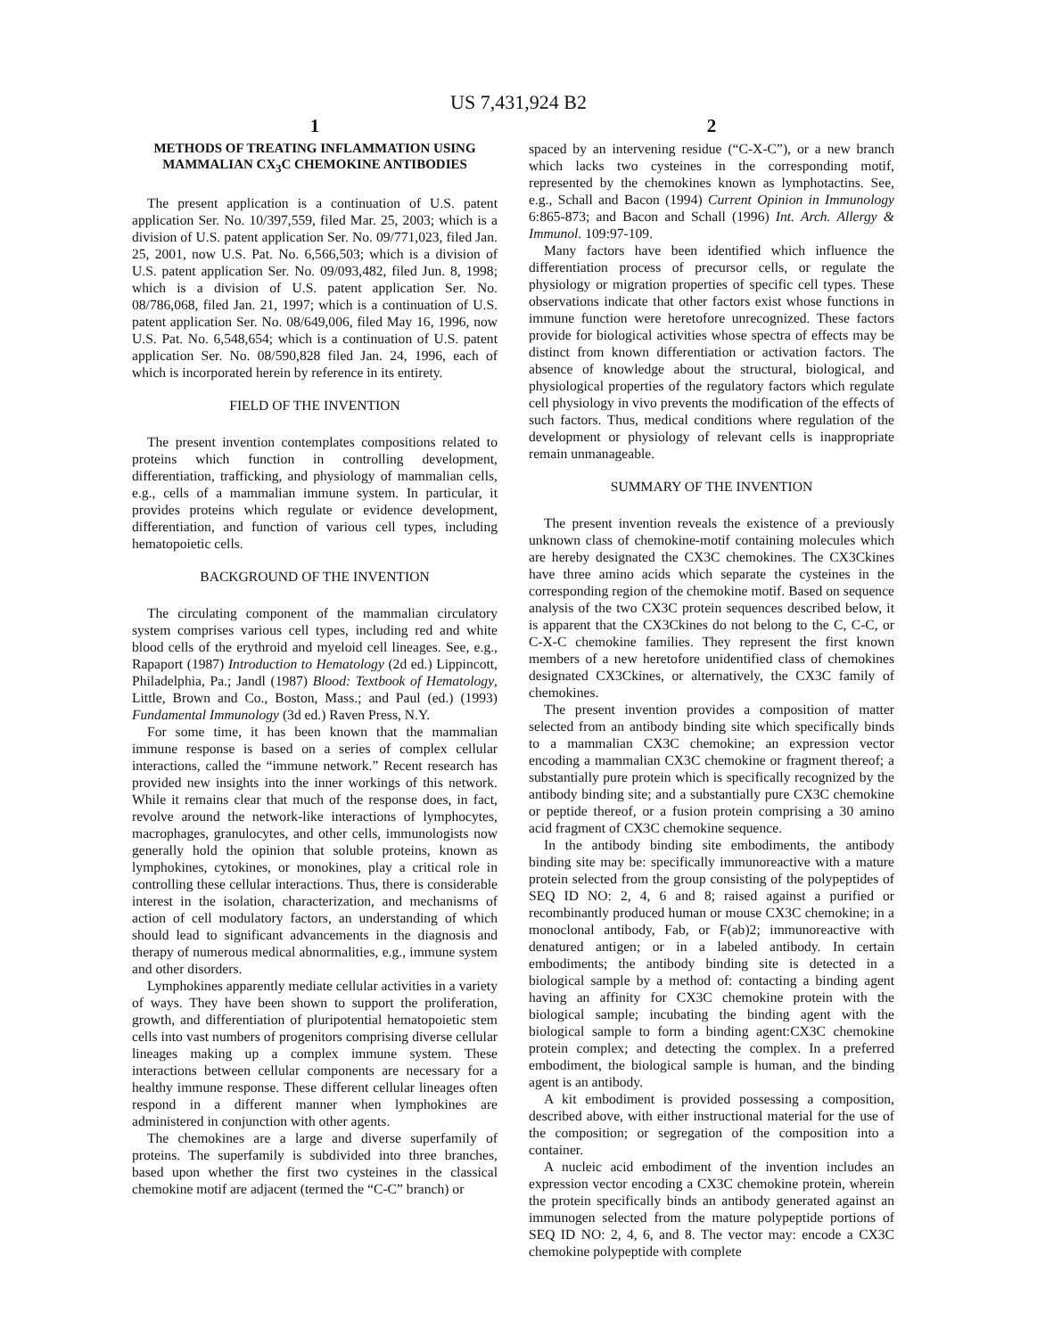US 7,431,924 B2
1
METHODS OF TREATING INFLAMMATION USING MAMMALIAN CX<sub>3</sub>C CHEMOKINE ANTIBODIES
The present application is a continuation of U.S. patent application Ser. No. 10/397,559, filed Mar. 25, 2003; which is a division of U.S. patent application Ser. No. 09/771,023, filed Jan. 25, 2001, now U.S. Pat. No. 6,566,503; which is a division of U.S. patent application Ser. No. 09/093,482, filed Jun. 8, 1998; which is a division of U.S. patent application Ser. No. 08/786,068, filed Jan. 21, 1997; which is a continuation of U.S. patent application Ser. No. 08/649,006, filed May 16, 1996, now U.S. Pat. No. 6,548,654; which is a continuation of U.S. patent application Ser. No. 08/590,828 filed Jan. 24, 1996, each of which is incorporated herein by reference in its entirety.
FIELD OF THE INVENTION
The present invention contemplates compositions related to proteins which function in controlling development, differentiation, trafficking, and physiology of mammalian cells, e.g., cells of a mammalian immune system. In particular, it provides proteins which regulate or evidence development, differentiation, and function of various cell types, including hematopoietic cells.
BACKGROUND OF THE INVENTION
The circulating component of the mammalian circulatory system comprises various cell types, including red and white blood cells of the erythroid and myeloid cell lineages. See, e.g., Rapaport (1987) Introduction to Hematology (2d ed.) Lippincott, Philadelphia, Pa.; Jandl (1987) Blood: Textbook of Hematology, Little, Brown and Co., Boston, Mass.; and Paul (ed.) (1993) Fundamental Immunology (3d ed.) Raven Press, N.Y.
For some time, it has been known that the mammalian immune response is based on a series of complex cellular interactions, called the “immune network.” Recent research has provided new insights into the inner workings of this network. While it remains clear that much of the response does, in fact, revolve around the network-like interactions of lymphocytes, macrophages, granulocytes, and other cells, immunologists now generally hold the opinion that soluble proteins, known as lymphokines, cytokines, or monokines, play a critical role in controlling these cellular interactions. Thus, there is considerable interest in the isolation, characterization, and mechanisms of action of cell modulatory factors, an understanding of which should lead to significant advancements in the diagnosis and therapy of numerous medical abnormalities, e.g., immune system and other disorders.
Lymphokines apparently mediate cellular activities in a variety of ways. They have been shown to support the proliferation, growth, and differentiation of pluripotential hematopoietic stem cells into vast numbers of progenitors comprising diverse cellular lineages making up a complex immune system. These interactions between cellular components are necessary for a healthy immune response. These different cellular lineages often respond in a different manner when lymphokines are administered in conjunction with other agents.
The chemokines are a large and diverse superfamily of proteins. The superfamily is subdivided into three branches, based upon whether the first two cysteines in the classical chemokine motif are adjacent (termed the “C-C” branch) or
2
spaced by an intervening residue (“C-X-C”), or a new branch which lacks two cysteines in the corresponding motif, represented by the chemokines known as lymphotactins. See, e.g., Schall and Bacon (1994) Current Opinion in Immunology 6:865-873; and Bacon and Schall (1996) Int. Arch. Allergy & Immunol. 109:97-109.
Many factors have been identified which influence the differentiation process of precursor cells, or regulate the physiology or migration properties of specific cell types. These observations indicate that other factors exist whose functions in immune function were heretofore unrecognized. These factors provide for biological activities whose spectra of effects may be distinct from known differentiation or activation factors. The absence of knowledge about the structural, biological, and physiological properties of the regulatory factors which regulate cell physiology in vivo prevents the modification of the effects of such factors. Thus, medical conditions where regulation of the development or physiology of relevant cells is inappropriate remain unmanageable.
SUMMARY OF THE INVENTION
The present invention reveals the existence of a previously unknown class of chemokine-motif containing molecules which are hereby designated the CX3C chemokines. The CX3Ckines have three amino acids which separate the cysteines in the corresponding region of the chemokine motif. Based on sequence analysis of the two CX3C protein sequences described below, it is apparent that the CX3Ckines do not belong to the C, C-C, or C-X-C chemokine families. They represent the first known members of a new heretofore unidentified class of chemokines designated CX3Ckines, or alternatively, the CX3C family of chemokines.
The present invention provides a composition of matter selected from an antibody binding site which specifically binds to a mammalian CX3C chemokine; an expression vector encoding a mammalian CX3C chemokine or fragment thereof; a substantially pure protein which is specifically recognized by the antibody binding site; and a substantially pure CX3C chemokine or peptide thereof, or a fusion protein comprising a 30 amino acid fragment of CX3C chemokine sequence.
In the antibody binding site embodiments, the antibody binding site may be: specifically immunoreactive with a mature protein selected from the group consisting of the polypeptides of SEQ ID NO: 2, 4, 6 and 8; raised against a purified or recombinantly produced human or mouse CX3C chemokine; in a monoclonal antibody, Fab, or F(ab)2; immunoreactive with denatured antigen; or in a labeled antibody. In certain embodiments; the antibody binding site is detected in a biological sample by a method of: contacting a binding agent having an affinity for CX3C chemokine protein with the biological sample; incubating the binding agent with the biological sample to form a binding agent:CX3C chemokine protein complex; and detecting the complex. In a preferred embodiment, the biological sample is human, and the binding agent is an antibody.
A kit embodiment is provided possessing a composition, described above, with either instructional material for the use of the composition; or segregation of the composition into a container.
A nucleic acid embodiment of the invention includes an expression vector encoding a CX3C chemokine protein, wherein the protein specifically binds an antibody generated against an immunogen selected from the mature polypeptide portions of SEQ ID NO: 2, 4, 6, and 8. The vector may: encode a CX3C chemokine polypeptide with complete